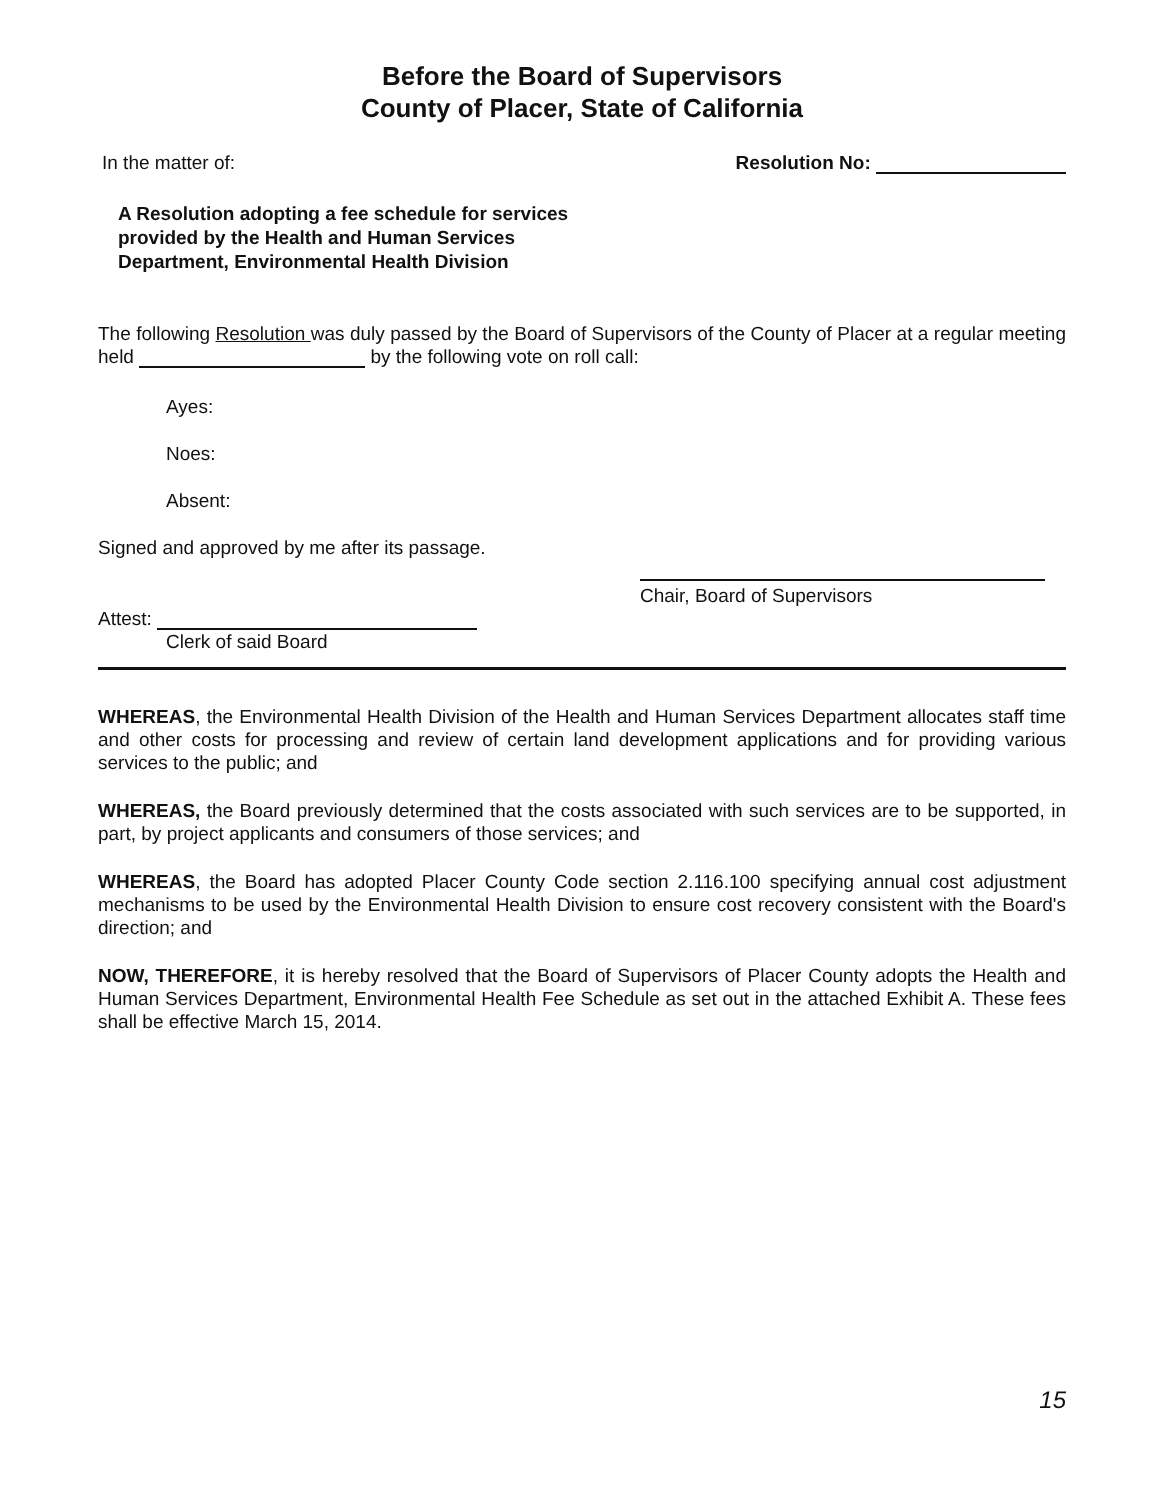Before the Board of Supervisors
County of Placer, State of California
In the matter of: Resolution No:
A Resolution adopting a fee schedule for services
provided by the Health and Human Services
Department, Environmental Health Division
The following Resolution was duly passed by the Board of Supervisors of the County of Placer at a regular meeting held by the following vote on roll call:
Ayes:
Noes:
Absent:
Signed and approved by me after its passage.
Chair, Board of Supervisors
Attest:
Clerk of said Board
WHEREAS, the Environmental Health Division of the Health and Human Services Department allocates staff time and other costs for processing and review of certain land development applications and for providing various services to the public; and
WHEREAS, the Board previously determined that the costs associated with such services are to be supported, in part, by project applicants and consumers of those services; and
WHEREAS, the Board has adopted Placer County Code section 2.116.100 specifying annual cost adjustment mechanisms to be used by the Environmental Health Division to ensure cost recovery consistent with the Board's direction; and
NOW, THEREFORE, it is hereby resolved that the Board of Supervisors of Placer County adopts the Health and Human Services Department, Environmental Health Fee Schedule as set out in the attached Exhibit A. These fees shall be effective March 15, 2014.
15